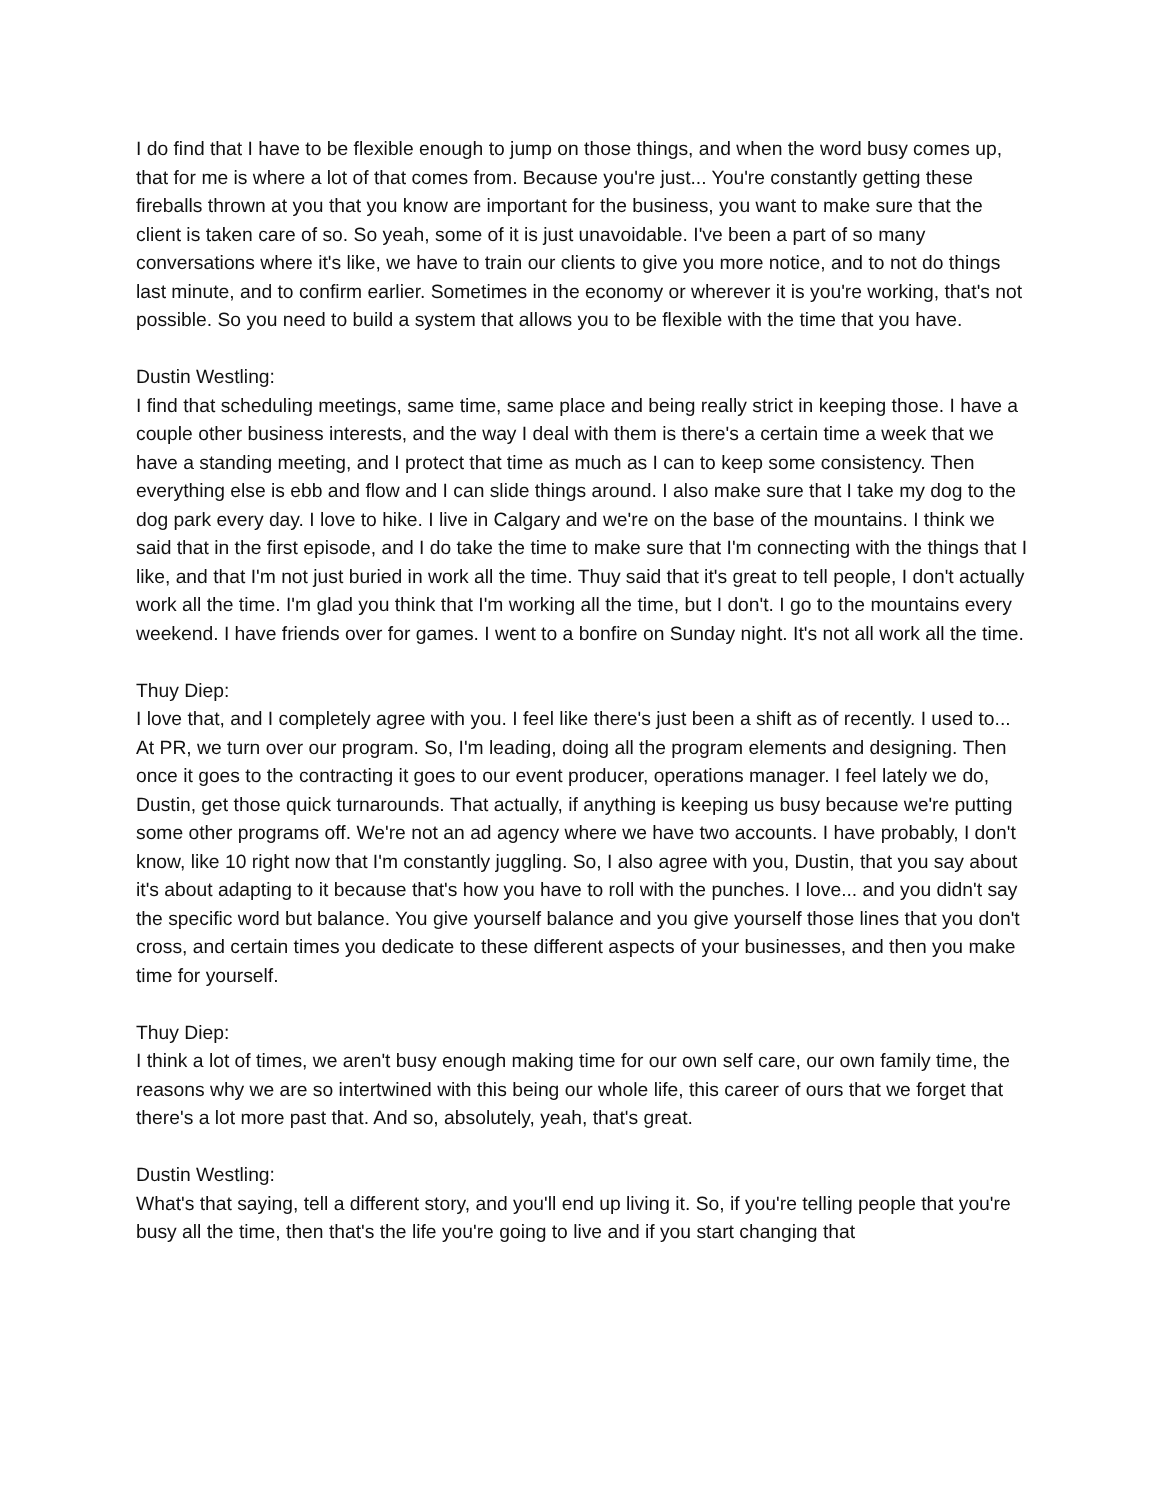I do find that I have to be flexible enough to jump on those things, and when the word busy comes up, that for me is where a lot of that comes from. Because you're just... You're constantly getting these fireballs thrown at you that you know are important for the business, you want to make sure that the client is taken care of so. So yeah, some of it is just unavoidable. I've been a part of so many conversations where it's like, we have to train our clients to give you more notice, and to not do things last minute, and to confirm earlier. Sometimes in the economy or wherever it is you're working, that's not possible. So you need to build a system that allows you to be flexible with the time that you have.
Dustin Westling:
I find that scheduling meetings, same time, same place and being really strict in keeping those. I have a couple other business interests, and the way I deal with them is there's a certain time a week that we have a standing meeting, and I protect that time as much as I can to keep some consistency. Then everything else is ebb and flow and I can slide things around. I also make sure that I take my dog to the dog park every day. I love to hike. I live in Calgary and we're on the base of the mountains. I think we said that in the first episode, and I do take the time to make sure that I'm connecting with the things that I like, and that I'm not just buried in work all the time. Thuy said that it's great to tell people, I don't actually work all the time. I'm glad you think that I'm working all the time, but I don't. I go to the mountains every weekend. I have friends over for games. I went to a bonfire on Sunday night. It's not all work all the time.
Thuy Diep:
I love that, and I completely agree with you. I feel like there's just been a shift as of recently. I used to... At PR, we turn over our program. So, I'm leading, doing all the program elements and designing. Then once it goes to the contracting it goes to our event producer, operations manager. I feel lately we do, Dustin, get those quick turnarounds. That actually, if anything is keeping us busy because we're putting some other programs off. We're not an ad agency where we have two accounts. I have probably, I don't know, like 10 right now that I'm constantly juggling. So, I also agree with you, Dustin, that you say about it's about adapting to it because that's how you have to roll with the punches. I love... and you didn't say the specific word but balance. You give yourself balance and you give yourself those lines that you don't cross, and certain times you dedicate to these different aspects of your businesses, and then you make time for yourself.
Thuy Diep:
I think a lot of times, we aren't busy enough making time for our own self care, our own family time, the reasons why we are so intertwined with this being our whole life, this career of ours that we forget that there's a lot more past that. And so, absolutely, yeah, that's great.
Dustin Westling:
What's that saying, tell a different story, and you'll end up living it. So, if you're telling people that you're busy all the time, then that's the life you're going to live and if you start changing that